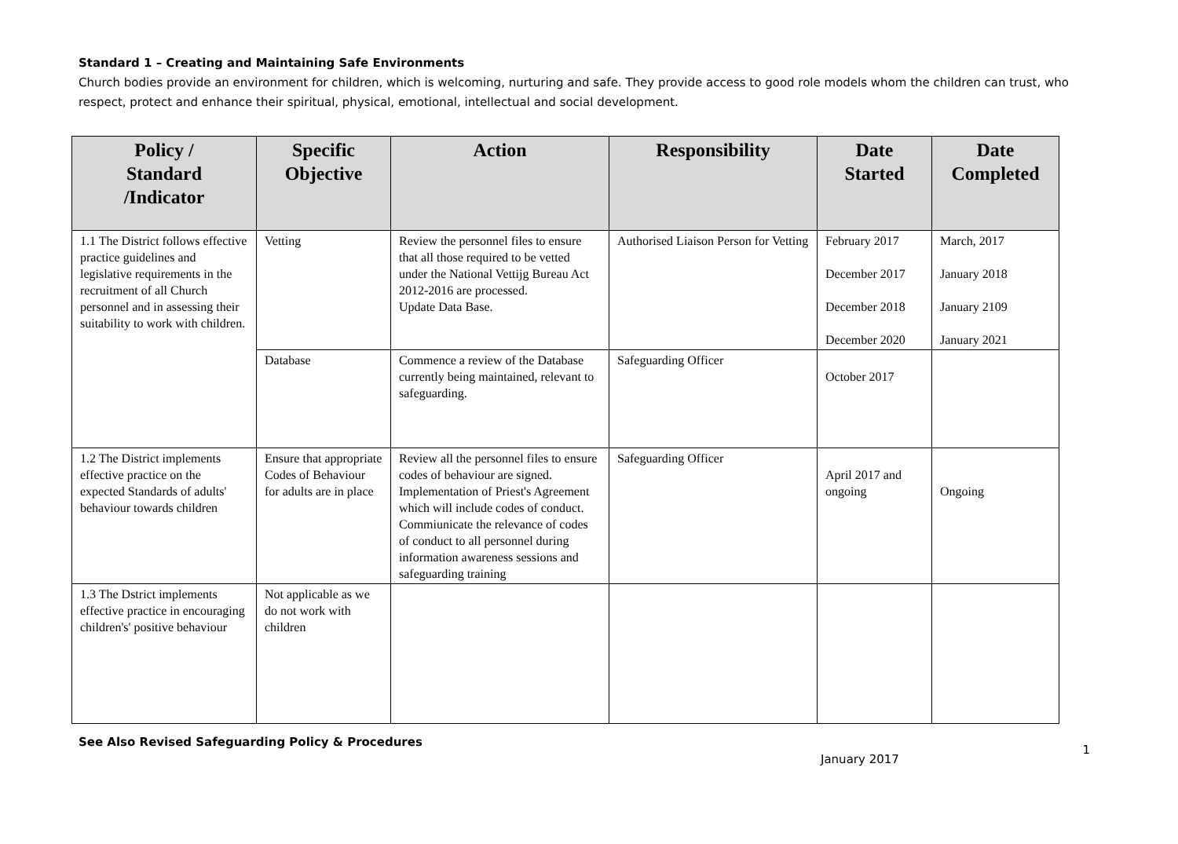Standard 1 – Creating and Maintaining Safe Environments
Church bodies provide an environment for children, which is welcoming, nurturing and safe. They provide access to good role models whom the children can trust, who respect, protect and enhance their spiritual, physical, emotional, intellectual and social development.
| Policy / Standard /Indicator | Specific Objective | Action | Responsibility | Date Started | Date Completed |
| --- | --- | --- | --- | --- | --- |
| 1.1 The District follows effective practice guidelines and legislative requirements in the recruitment of all Church personnel and in assessing their suitability to work with children. | Vetting | Review the personnel files to ensure that all those required to be vetted under the National Vettijg Bureau Act 2012-2016 are processed. Update Data Base. | Authorised Liaison Person for Vetting | February 2017 December 2017 December 2018 December 2020 | March, 2017 January 2018 January 2109 January 2021 |
| | Database | Commence a review of the Database currently being maintained, relevant to safeguarding. | Safeguarding Officer | October 2017 | |
| 1.2 The District implements effective practice on the expected Standards of adults' behaviour towards children | Ensure that appropriate Codes of Behaviour for adults are in place | Review all the personnel files to ensure codes of behaviour are signed. Implementation of Priest's Agreement which will include codes of conduct. Commiunicate the relevance of codes of conduct to all personnel during information awareness sessions and safeguarding training | Safeguarding Officer | April 2017 and ongoing | Ongoing |
| 1.3 The Dstrict implements effective practice in encouraging children's' positive behaviour | Not applicable as we do not work with children | | | | |
See Also Revised Safeguarding Policy & Procedures
1
January 2017